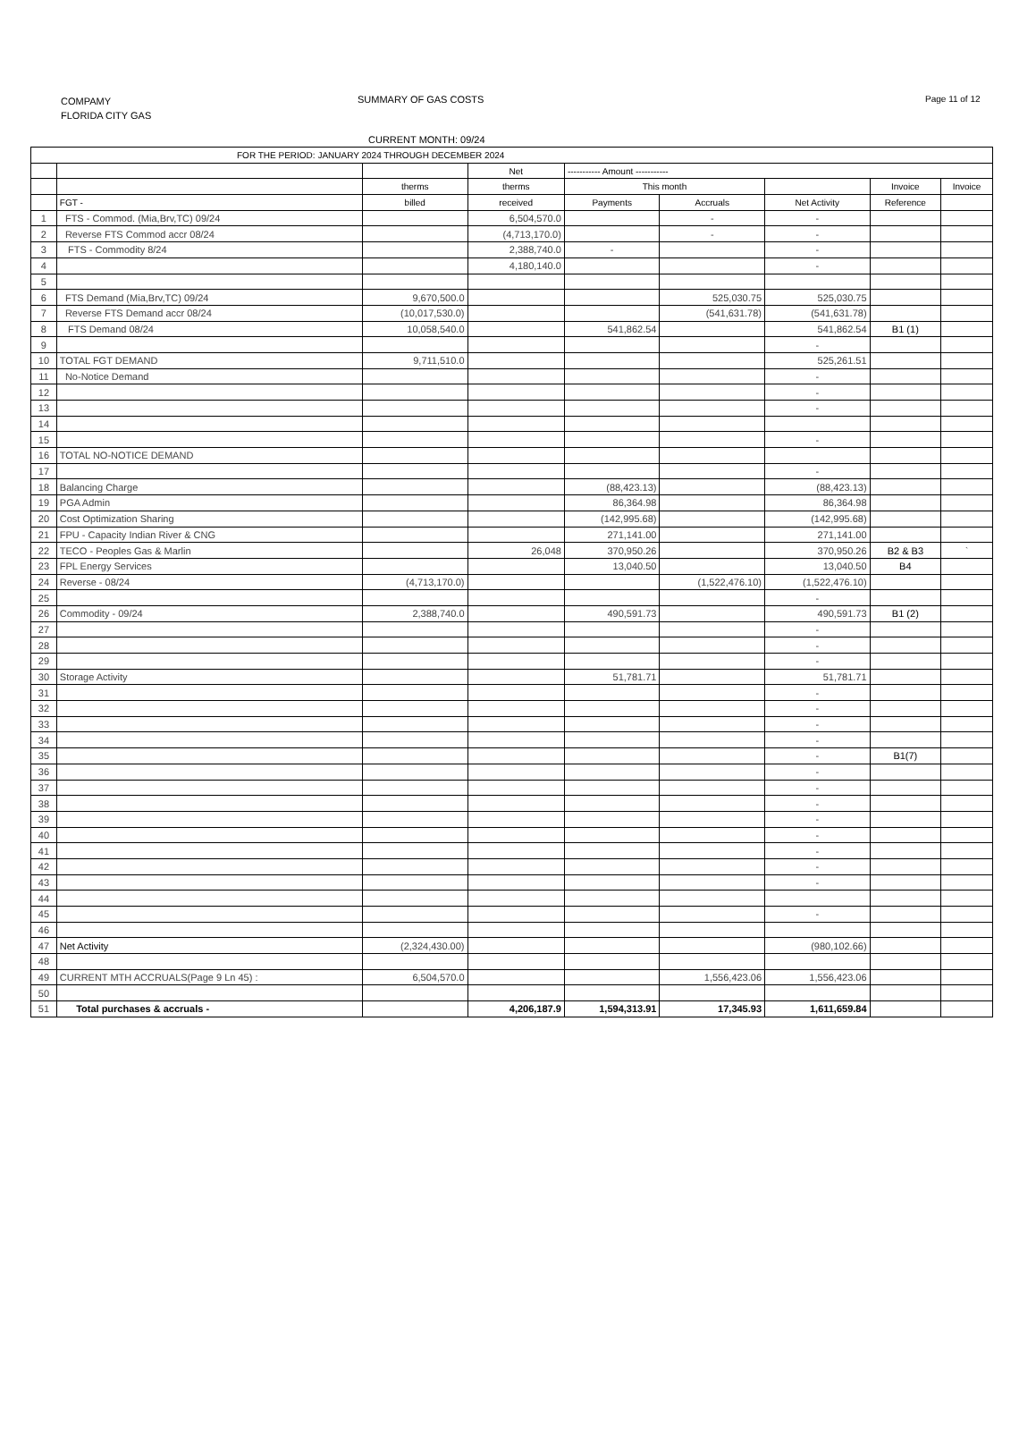COMPAMY
FLORIDA CITY GAS
SUMMARY OF GAS COSTS Page 11 of 12
CURRENT MONTH: 09/24
| FOR THE PERIOD: JANUARY 2024 THROUGH DECEMBER 2024 | | | | | | | | |
| --- | --- | --- | --- | --- | --- | --- | --- | --- |
| | | | Net | ----------- Amount ----------- | | | | |
| | | therms | therms | This month | | | Invoice | Invoice |
| | FGT - | billed | received | Payments | Accruals | Net Activity | Reference | |
| 1 | FTS - Commod. (Mia,Brv,TC) 09/24 | | 6,504,570.0 | | - | - | | |
| 2 | Reverse FTS Commod accr 08/24 | | (4,713,170.0) | | - | - | | |
| 3 | FTS - Commodity 8/24 | | 2,388,740.0 | - | | - | | |
| 4 | | | 4,180,140.0 | | | - | | |
| 5 | | | | | | | | |
| 6 | FTS Demand (Mia,Brv,TC) 09/24 | 9,670,500.0 | | | 525,030.75 | 525,030.75 | | |
| 7 | Reverse FTS Demand accr 08/24 | (10,017,530.0) | | | (541,631.78) | (541,631.78) | | |
| 8 | FTS Demand 08/24 | 10,058,540.0 | | 541,862.54 | | 541,862.54 | B1 (1) | |
| 9 | | | | | | - | | |
| 10 | TOTAL FGT DEMAND | 9,711,510.0 | | | | 525,261.51 | | |
| 11 | No-Notice Demand | | | | | - | | |
| 12 | | | | | | - | | |
| 13 | | | | | | - | | |
| 14 | | | | | | | | |
| 15 | | | | | | - | | |
| 16 | TOTAL NO-NOTICE DEMAND | | | | | | | |
| 17 | | | | | | - | | |
| 18 | Balancing Charge | | | (88,423.13) | | (88,423.13) | | |
| 19 | PGA Admin | | | 86,364.98 | | 86,364.98 | | |
| 20 | Cost Optimization Sharing | | | (142,995.68) | | (142,995.68) | | |
| 21 | FPU - Capacity Indian River & CNG | | | 271,141.00 | | 271,141.00 | | |
| 22 | TECO - Peoples Gas & Marlin | | 26,048 | 370,950.26 | | 370,950.26 | B2 & B3 | ` |
| 23 | FPL Energy Services | | | 13,040.50 | | 13,040.50 | B4 | |
| 24 | Reverse - 08/24 | (4,713,170.0) | | | (1,522,476.10) | (1,522,476.10) | | |
| 25 | | | | | | - | | |
| 26 | Commodity - 09/24 | 2,388,740.0 | | 490,591.73 | | 490,591.73 | B1 (2) | |
| 27 | | | | | | - | | |
| 28 | | | | | | - | | |
| 29 | | | | | | - | | |
| 30 | Storage Activity | | | 51,781.71 | | 51,781.71 | | |
| 31 | | | | | | - | | |
| 32 | | | | | | - | | |
| 33 | | | | | | - | | |
| 34 | | | | | | - | | |
| 35 | | | | | | - | B1(7) | |
| 36 | | | | | | - | | |
| 37 | | | | | | - | | |
| 38 | | | | | | - | | |
| 39 | | | | | | - | | |
| 40 | | | | | | - | | |
| 41 | | | | | | - | | |
| 42 | | | | | | - | | |
| 43 | | | | | | - | | |
| 44 | | | | | | | | |
| 45 | | | | | | - | | |
| 46 | | | | | | | | |
| 47 | Net Activity | (2,324,430.00) | | | | (980,102.66) | | |
| 48 | | | | | | | | |
| 49 | CURRENT MTH ACCRUALS(Page 9 Ln 45) : | 6,504,570.0 | | | 1,556,423.06 | 1,556,423.06 | | |
| 50 | | | | | | | | |
| 51 | Total purchases & accruals - | | 4,206,187.9 | 1,594,313.91 | 17,345.93 | 1,611,659.84 | | |